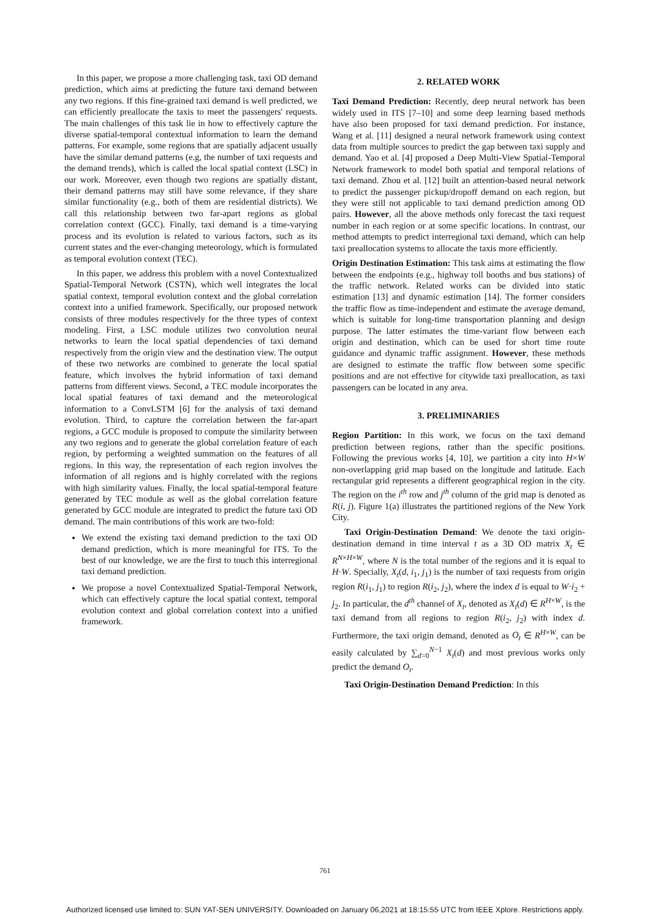In this paper, we propose a more challenging task, taxi OD demand prediction, which aims at predicting the future taxi demand between any two regions. If this fine-grained taxi demand is well predicted, we can efficiently preallocate the taxis to meet the passengers' requests. The main challenges of this task lie in how to effectively capture the diverse spatial-temporal contextual information to learn the demand patterns. For example, some regions that are spatially adjacent usually have the similar demand patterns (e.g, the number of taxi requests and the demand trends), which is called the local spatial context (LSC) in our work. Moreover, even though two regions are spatially distant, their demand patterns may still have some relevance, if they share similar functionality (e.g., both of them are residential districts). We call this relationship between two far-apart regions as global correlation context (GCC). Finally, taxi demand is a time-varying process and its evolution is related to various factors, such as its current states and the ever-changing meteorology, which is formulated as temporal evolution context (TEC).
In this paper, we address this problem with a novel Contextualized Spatial-Temporal Network (CSTN), which well integrates the local spatial context, temporal evolution context and the global correlation context into a unified framework. Specifically, our proposed network consists of three modules respectively for the three types of context modeling. First, a LSC module utilizes two convolution neural networks to learn the local spatial dependencies of taxi demand respectively from the origin view and the destination view. The output of these two networks are combined to generate the local spatial feature, which involves the hybrid information of taxi demand patterns from different views. Second, a TEC module incorporates the local spatial features of taxi demand and the meteorological information to a ConvLSTM [6] for the analysis of taxi demand evolution. Third, to capture the correlation between the far-apart regions, a GCC module is proposed to compute the similarity between any two regions and to generate the global correlation feature of each region, by performing a weighted summation on the features of all regions. In this way, the representation of each region involves the information of all regions and is highly correlated with the regions with high similarity values. Finally, the local spatial-temporal feature generated by TEC module as well as the global correlation feature generated by GCC module are integrated to predict the future taxi OD demand. The main contributions of this work are two-fold:
We extend the existing taxi demand prediction to the taxi OD demand prediction, which is more meaningful for ITS. To the best of our knowledge, we are the first to touch this interregional taxi demand prediction.
We propose a novel Contextualized Spatial-Temporal Network, which can effectively capture the local spatial context, temporal evolution context and global correlation context into a unified framework.
2. RELATED WORK
Taxi Demand Prediction: Recently, deep neural network has been widely used in ITS [7–10] and some deep learning based methods have also been proposed for taxi demand prediction. For instance, Wang et al. [11] designed a neural network framework using context data from multiple sources to predict the gap between taxi supply and demand. Yao et al. [4] proposed a Deep Multi-View Spatial-Temporal Network framework to model both spatial and temporal relations of taxi demand. Zhou et al. [12] built an attention-based neural network to predict the passenger pickup/dropoff demand on each region, but they were still not applicable to taxi demand prediction among OD pairs. However, all the above methods only forecast the taxi request number in each region or at some specific locations. In contrast, our method attempts to predict interregional taxi demand, which can help taxi preallocation systems to allocate the taxis more efficiently.
Origin Destination Estimation: This task aims at estimating the flow between the endpoints (e.g., highway toll booths and bus stations) of the traffic network. Related works can be divided into static estimation [13] and dynamic estimation [14]. The former considers the traffic flow as time-independent and estimate the average demand, which is suitable for long-time transportation planning and design purpose. The latter estimates the time-variant flow between each origin and destination, which can be used for short time route guidance and dynamic traffic assignment. However, these methods are designed to estimate the traffic flow between some specific positions and are not effective for citywide taxi preallocation, as taxi passengers can be located in any area.
3. PRELIMINARIES
Region Partition: In this work, we focus on the taxi demand prediction between regions, rather than the specific positions. Following the previous works [4, 10], we partition a city into H×W non-overlapping grid map based on the longitude and latitude. Each rectangular grid represents a different geographical region in the city. The region on the i<sup>th</sup> row and j<sup>th</sup> column of the grid map is denoted as R(i, j). Figure 1(a) illustrates the partitioned regions of the New York City.
Taxi Origin-Destination Demand: We denote the taxi origin-destination demand in time interval t as a 3D OD matrix X<sub>t</sub> ∈ R<sup>N×H×W</sup>, where N is the total number of the regions and it is equal to H·W. Specially, X<sub>t</sub>(d, i<sub>1</sub>, j<sub>1</sub>) is the number of taxi requests from origin region R(i<sub>1</sub>, j<sub>1</sub>) to region R(i<sub>2</sub>, j<sub>2</sub>), where the index d is equal to W·i<sub>2</sub> + j<sub>2</sub>. In particular, the d<sup>th</sup> channel of X<sub>t</sub>, denoted as X<sub>t</sub>(d) ∈ R<sup>H×W</sup>, is the taxi demand from all regions to region R(i<sub>2</sub>, j<sub>2</sub>) with index d. Furthermore, the taxi origin demand, denoted as O<sub>t</sub> ∈ R<sup>H×W</sup>, can be easily calculated by ∑<sub>d=0</sub><sup>N−1</sup> X<sub>t</sub>(d) and most previous works only predict the demand O<sub>t</sub>.
Taxi Origin-Destination Demand Prediction: In this
761
Authorized licensed use limited to: SUN YAT-SEN UNIVERSITY. Downloaded on January 06,2021 at 18:15:55 UTC from IEEE Xplore. Restrictions apply.